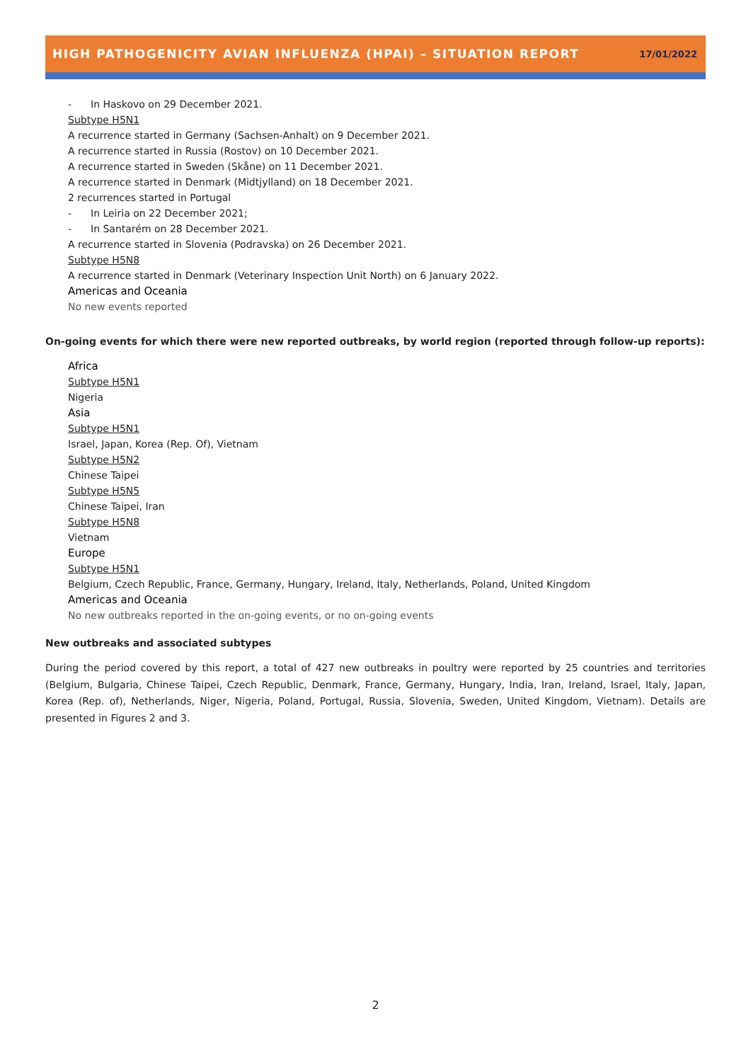HIGH PATHOGENICITY AVIAN INFLUENZA (HPAI) – SITUATION REPORT
17/01/2022
- In Haskovo on 29 December 2021.
Subtype H5N1
A recurrence started in Germany (Sachsen-Anhalt) on 9 December 2021.
A recurrence started in Russia (Rostov) on 10 December 2021.
A recurrence started in Sweden (Skåne) on 11 December 2021.
A recurrence started in Denmark (Midtjylland) on 18 December 2021.
2 recurrences started in Portugal
- In Leiria on 22 December 2021;
- In Santarém on 28 December 2021.
A recurrence started in Slovenia (Podravska) on 26 December 2021.
Subtype H5N8
A recurrence started in Denmark (Veterinary Inspection Unit North) on 6 January 2022.
Americas and Oceania
No new events reported
On-going events for which there were new reported outbreaks, by world region (reported through follow-up reports):
Africa
Subtype H5N1
Nigeria
Asia
Subtype H5N1
Israel, Japan, Korea (Rep. Of), Vietnam
Subtype H5N2
Chinese Taipei
Subtype H5N5
Chinese Taipei, Iran
Subtype H5N8
Vietnam
Europe
Subtype H5N1
Belgium, Czech Republic, France, Germany, Hungary, Ireland, Italy, Netherlands, Poland, United Kingdom
Americas and Oceania
No new outbreaks reported in the on-going events, or no on-going events
New outbreaks and associated subtypes
During the period covered by this report, a total of 427 new outbreaks in poultry were reported by 25 countries and territories (Belgium, Bulgaria, Chinese Taipei, Czech Republic, Denmark, France, Germany, Hungary, India, Iran, Ireland, Israel, Italy, Japan, Korea (Rep. of), Netherlands, Niger, Nigeria, Poland, Portugal, Russia, Slovenia, Sweden, United Kingdom, Vietnam). Details are presented in Figures 2 and 3.
2